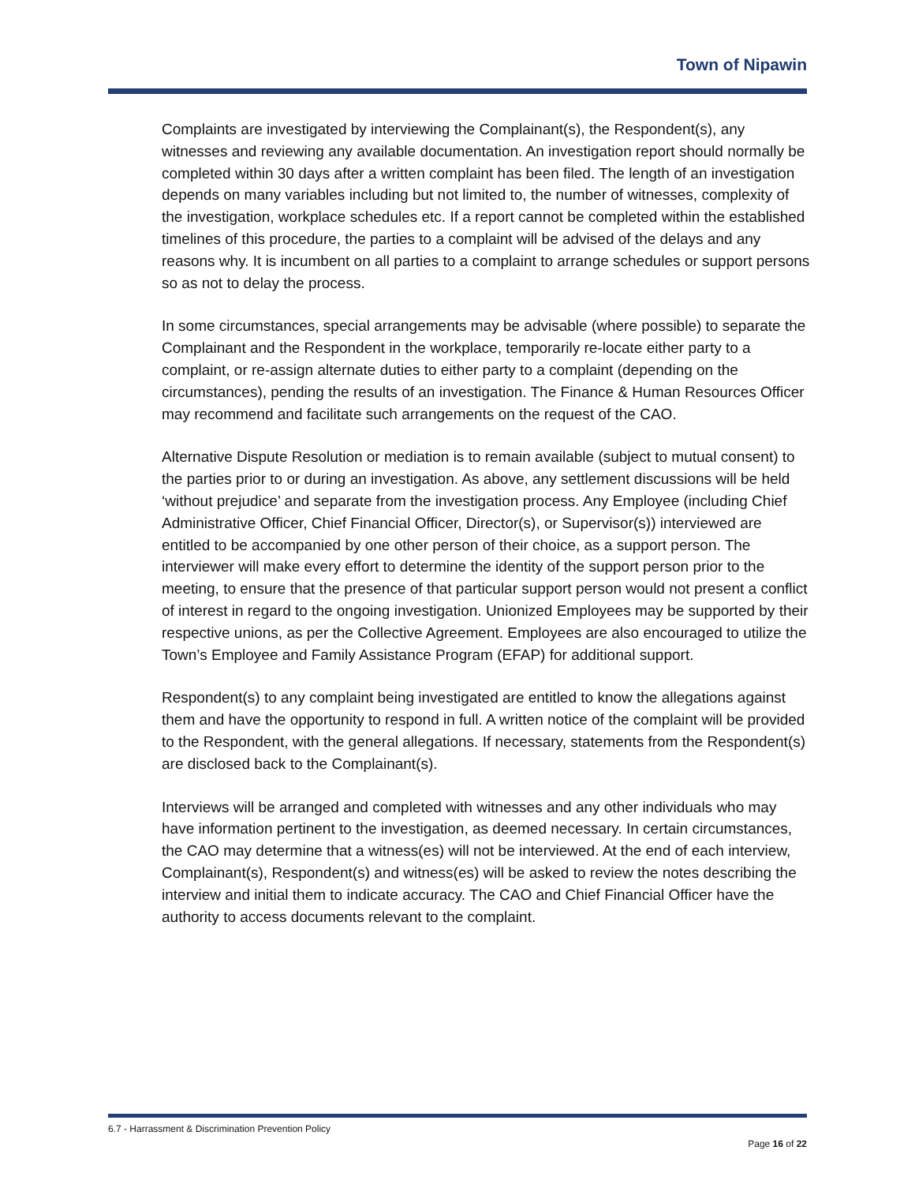Town of Nipawin
Complaints are investigated by interviewing the Complainant(s), the Respondent(s), any witnesses and reviewing any available documentation. An investigation report should normally be completed within 30 days after a written complaint has been filed. The length of an investigation depends on many variables including but not limited to, the number of witnesses, complexity of the investigation, workplace schedules etc. If a report cannot be completed within the established timelines of this procedure, the parties to a complaint will be advised of the delays and any reasons why. It is incumbent on all parties to a complaint to arrange schedules or support persons so as not to delay the process.
In some circumstances, special arrangements may be advisable (where possible) to separate the Complainant and the Respondent in the workplace, temporarily re-locate either party to a complaint, or re-assign alternate duties to either party to a complaint (depending on the circumstances), pending the results of an investigation. The Finance & Human Resources Officer may recommend and facilitate such arrangements on the request of the CAO.
Alternative Dispute Resolution or mediation is to remain available (subject to mutual consent) to the parties prior to or during an investigation. As above, any settlement discussions will be held ‘without prejudice’ and separate from the investigation process. Any Employee (including Chief Administrative Officer, Chief Financial Officer, Director(s), or Supervisor(s)) interviewed are entitled to be accompanied by one other person of their choice, as a support person. The interviewer will make every effort to determine the identity of the support person prior to the meeting, to ensure that the presence of that particular support person would not present a conflict of interest in regard to the ongoing investigation. Unionized Employees may be supported by their respective unions, as per the Collective Agreement. Employees are also encouraged to utilize the Town’s Employee and Family Assistance Program (EFAP) for additional support.
Respondent(s) to any complaint being investigated are entitled to know the allegations against them and have the opportunity to respond in full. A written notice of the complaint will be provided to the Respondent, with the general allegations. If necessary, statements from the Respondent(s) are disclosed back to the Complainant(s).
Interviews will be arranged and completed with witnesses and any other individuals who may have information pertinent to the investigation, as deemed necessary. In certain circumstances, the CAO may determine that a witness(es) will not be interviewed. At the end of each interview, Complainant(s), Respondent(s) and witness(es) will be asked to review the notes describing the interview and initial them to indicate accuracy. The CAO and Chief Financial Officer have the authority to access documents relevant to the complaint.
6.7 - Harrassment & Discrimination Prevention Policy
Page 16 of 22